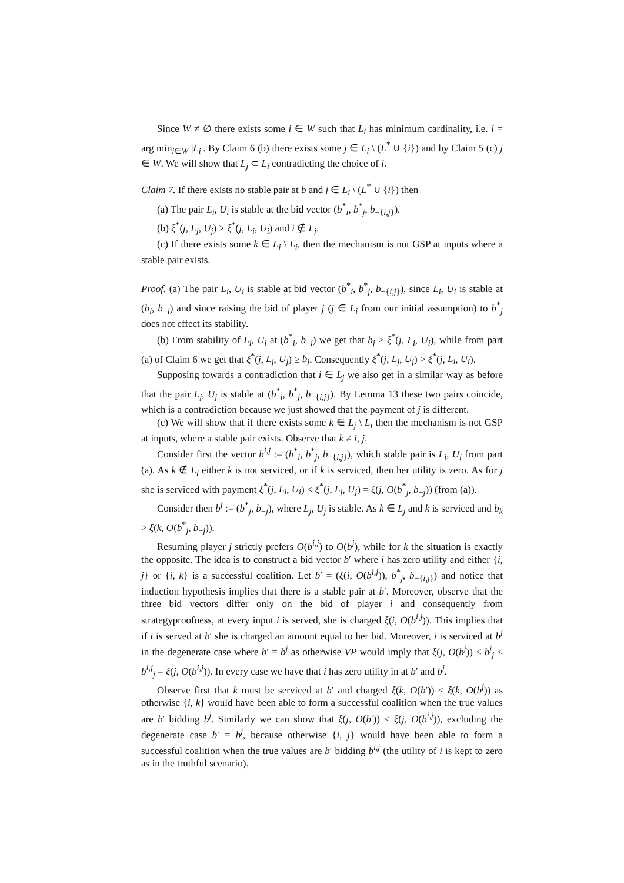Since W ≠ ∅ there exists some i ∈ W such that L<sub>i</sub> has minimum cardinality, i.e. i = arg min<sub>i∈W</sub> |L<sub>i</sub>|. By Claim 6 (b) there exists some j ∈ L<sub>i</sub> \ (L<sup>*</sup> ∪ {i}) and by Claim 5 (c) j ∈ W. We will show that L<sub>j</sub> ⊂ L<sub>i</sub> contradicting the choice of i.
Claim 7. If there exists no stable pair at b and j ∈ L<sub>i</sub> \ (L<sup>*</sup> ∪ {i}) then
(a) The pair L<sub>i</sub>, U<sub>i</sub> is stable at the bid vector (b<sup>*</sup><sub>i</sub>, b<sup>*</sup><sub>j</sub>, b<sub>−{i,j}</sub>).
(b) ξ<sup>*</sup>(j, L<sub>j</sub>, U<sub>j</sub>) > ξ<sup>*</sup>(j, L<sub>i</sub>, U<sub>i</sub>) and i ∉ L<sub>j</sub>.
(c) If there exists some k ∈ L<sub>j</sub> \ L<sub>i</sub>, then the mechanism is not GSP at inputs where a stable pair exists.
Proof. (a) The pair L<sub>i</sub>, U<sub>i</sub> is stable at bid vector (b<sup>*</sup><sub>i</sub>, b<sup>*</sup><sub>j</sub>, b<sub>−{i,j}</sub>), since L<sub>i</sub>, U<sub>i</sub> is stable at (b<sub>i</sub>, b<sub>−i</sub>) and since raising the bid of player j (j ∈ L<sub>i</sub> from our initial assumption) to b<sup>*</sup><sub>j</sub> does not effect its stability.
(b) From stability of L<sub>i</sub>, U<sub>i</sub> at (b<sup>*</sup><sub>i</sub>, b<sub>−i</sub>) we get that b<sub>j</sub> > ξ<sup>*</sup>(j, L<sub>i</sub>, U<sub>i</sub>), while from part (a) of Claim 6 we get that ξ<sup>*</sup>(j, L<sub>j</sub>, U<sub>j</sub>) ≥ b<sub>j</sub>. Consequently ξ<sup>*</sup>(j, L<sub>j</sub>, U<sub>j</sub>) > ξ<sup>*</sup>(j, L<sub>i</sub>, U<sub>i</sub>).
Supposing towards a contradiction that i ∈ L<sub>j</sub> we also get in a similar way as before that the pair L<sub>j</sub>, U<sub>j</sub> is stable at (b<sup>*</sup><sub>i</sub>, b<sup>*</sup><sub>j</sub>, b<sub>−{i,j}</sub>). By Lemma 13 these two pairs coincide, which is a contradiction because we just showed that the payment of j is different.
(c) We will show that if there exists some k ∈ L<sub>j</sub> \ L<sub>i</sub> then the mechanism is not GSP at inputs, where a stable pair exists. Observe that k ≠ i, j.
Consider first the vector b<sup>i,j</sup> := (b<sup>*</sup><sub>i</sub>, b<sup>*</sup><sub>j</sub>, b<sub>−{i,j}</sub>), which stable pair is L<sub>i</sub>, U<sub>i</sub> from part (a). As k ∉ L<sub>i</sub> either k is not serviced, or if k is serviced, then her utility is zero. As for j she is serviced with payment ξ<sup>*</sup>(j, L<sub>i</sub>, U<sub>i</sub>) < ξ<sup>*</sup>(j, L<sub>j</sub>, U<sub>j</sub>) = ξ(j, O(b<sup>*</sup><sub>j</sub>, b<sub>−j</sub>)) (from (a)).
Consider then b<sup>j</sup> := (b<sup>*</sup><sub>j</sub>, b<sub>−j</sub>), where L<sub>j</sub>, U<sub>j</sub> is stable. As k ∈ L<sub>j</sub> and k is serviced and b<sub>k</sub> > ξ(k, O(b<sup>*</sup><sub>j</sub>, b<sub>−j</sub>)).
Resuming player j strictly prefers O(b<sup>i,j</sup>) to O(b<sup>j</sup>), while for k the situation is exactly the opposite. The idea is to construct a bid vector b′ where i has zero utility and either {i, j} or {i, k} is a successful coalition. Let b′ = (ξ(i, O(b<sup>i,j</sup>)), b<sup>*</sup><sub>j</sub>, b<sub>−{i,j}</sub>) and notice that induction hypothesis implies that there is a stable pair at b′. Moreover, observe that the three bid vectors differ only on the bid of player i and consequently from strategyproofness, at every input i is served, she is charged ξ(i, O(b<sup>i,j</sup>)). This implies that if i is served at b′ she is charged an amount equal to her bid. Moreover, i is serviced at b<sup>j</sup> in the degenerate case where b′ = b<sup>j</sup> as otherwise VP would imply that ξ(j, O(b<sup>j</sup>)) ≤ b<sup>j</sup><sub>j</sub> < b<sup>i,j</sup><sub>j</sub> = ξ(j, O(b<sup>i,j</sup>)). In every case we have that i has zero utility in at b′ and b<sup>j</sup>.
Observe first that k must be serviced at b′ and charged ξ(k, O(b′)) ≤ ξ(k, O(b<sup>j</sup>)) as otherwise {i, k} would have been able to form a successful coalition when the true values are b′ bidding b<sup>j</sup>. Similarly we can show that ξ(j, O(b′)) ≤ ξ(j, O(b<sup>i,j</sup>)), excluding the degenerate case b′ = b<sup>j</sup>, because otherwise {i, j} would have been able to form a successful coalition when the true values are b′ bidding b<sup>i,j</sup> (the utility of i is kept to zero as in the truthful scenario).